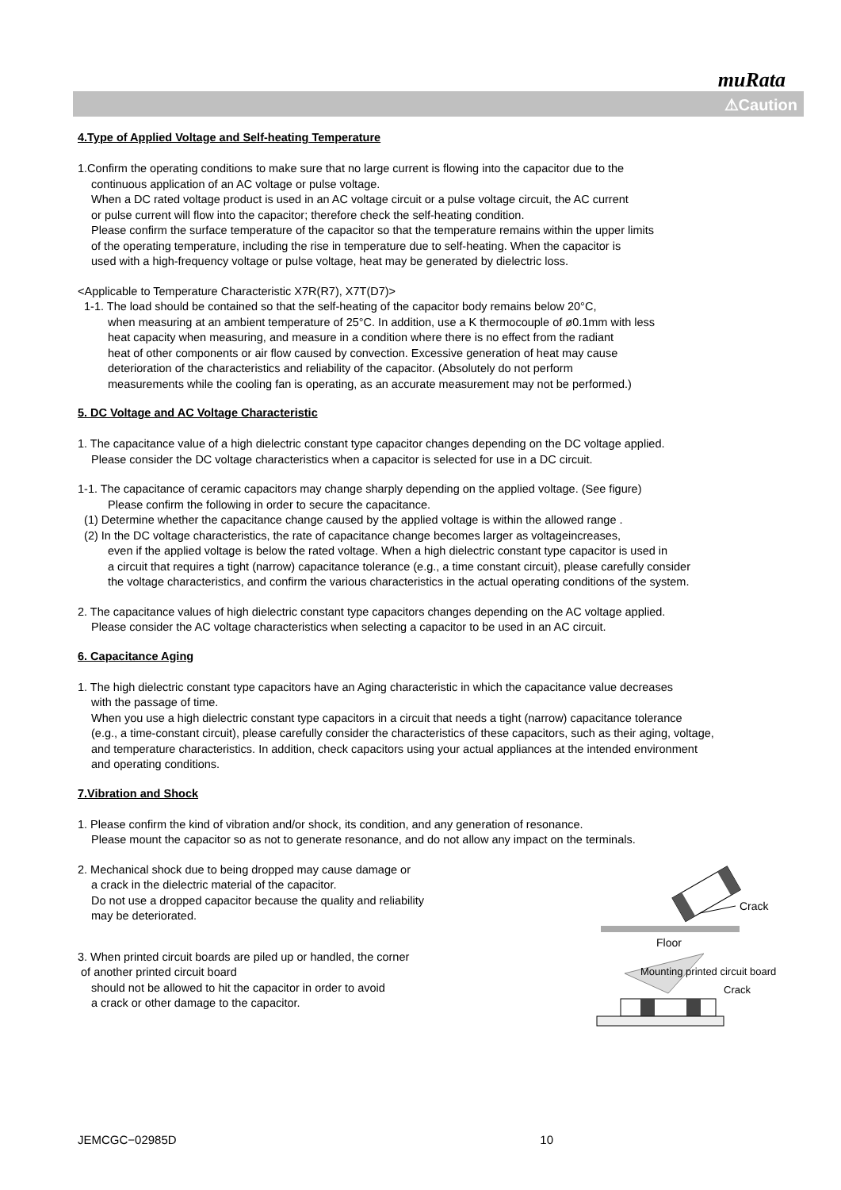muRata
⚠Caution
4.Type of Applied Voltage and Self-heating Temperature
1.Confirm the operating conditions to make sure that no large current is flowing into the capacitor due to the
continuous application of an AC voltage or pulse voltage.
When a DC rated voltage product is used in an AC voltage circuit or a pulse voltage circuit, the AC current
or pulse current will flow into the capacitor; therefore check the self-heating condition.
Please confirm the surface temperature of the capacitor so that the temperature remains within the upper limits
of the operating temperature, including the rise in temperature due to self-heating. When the capacitor is
used with a high-frequency voltage or pulse voltage, heat may be generated by dielectric loss.
<Applicable to Temperature Characteristic X7R(R7), X7T(D7)>
1-1. The load should be contained so that the self-heating of the capacitor body remains below 20°C,
when measuring at an ambient temperature of 25°C. In addition, use a K thermocouple of ø0.1mm with less
heat capacity when measuring, and measure in a condition where there is no effect from the radiant
heat of other components or air flow caused by convection. Excessive generation of heat may cause
deterioration of the characteristics and reliability of the capacitor. (Absolutely do not perform
measurements while the cooling fan is operating, as an accurate measurement may not be performed.)
5. DC Voltage and AC Voltage Characteristic
1. The capacitance value of a high dielectric constant type capacitor changes depending on the DC voltage applied.
Please consider the DC voltage characteristics when a capacitor is selected for use in a DC circuit.
1-1. The capacitance of ceramic capacitors may change sharply depending on the applied voltage. (See figure)
Please confirm the following in order to secure the capacitance.
(1) Determine whether the capacitance change caused by the applied voltage is within the allowed range .
(2) In the DC voltage characteristics, the rate of capacitance change becomes larger as voltageincreases,
even if the applied voltage is below the rated voltage. When a high dielectric constant type capacitor is used in
a circuit that requires a tight (narrow) capacitance tolerance (e.g., a time constant circuit), please carefully consider
the voltage characteristics, and confirm the various characteristics in the actual operating conditions of the system.
2. The capacitance values of high dielectric constant type capacitors changes depending on the AC voltage applied.
Please consider the AC voltage characteristics when selecting a capacitor to be used in an AC circuit.
6. Capacitance Aging
1. The high dielectric constant type capacitors have an Aging characteristic in which the capacitance value decreases
with the passage of time.
When you use a high dielectric constant type capacitors in a circuit that needs a tight (narrow) capacitance tolerance
(e.g., a time-constant circuit), please carefully consider the characteristics of these capacitors, such as their aging, voltage,
and temperature characteristics. In addition, check capacitors using your actual appliances at the intended environment
and operating conditions.
7.Vibration and Shock
1. Please confirm the kind of vibration and/or shock, its condition, and any generation of resonance.
Please mount the capacitor so as not to generate resonance, and do not allow any impact on the terminals.
2. Mechanical shock due to being dropped may cause damage or
a crack in the dielectric material of the capacitor.
Do not use a dropped capacitor because the quality and reliability
may be deteriorated.
Crack
Floor
3. When printed circuit boards are piled up or handled, the corner
of another printed circuit board
should not be allowed to hit the capacitor in order to avoid
a crack or other damage to the capacitor.
Mounting printed circuit board
Crack
JEMCGC−02985D 10